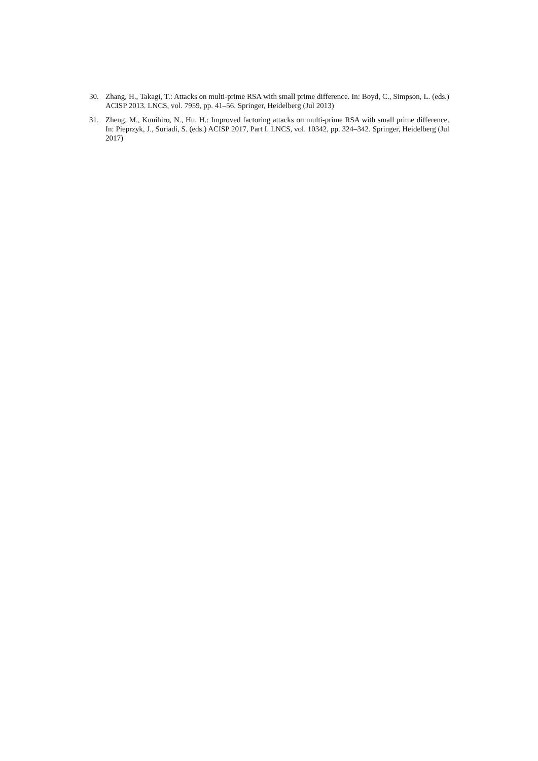30. Zhang, H., Takagi, T.: Attacks on multi-prime RSA with small prime difference. In: Boyd, C., Simpson, L. (eds.) ACISP 2013. LNCS, vol. 7959, pp. 41–56. Springer, Heidelberg (Jul 2013)
31. Zheng, M., Kunihiro, N., Hu, H.: Improved factoring attacks on multi-prime RSA with small prime difference. In: Pieprzyk, J., Suriadi, S. (eds.) ACISP 2017, Part I. LNCS, vol. 10342, pp. 324–342. Springer, Heidelberg (Jul 2017)